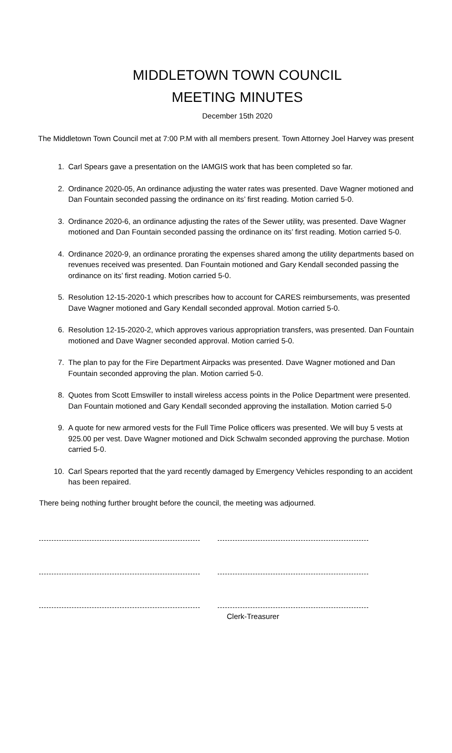MIDDLETOWN TOWN COUNCIL
MEETING MINUTES
December 15th 2020
The Middletown Town Council met at 7:00 P.M with all members present. Town Attorney Joel Harvey was present
1. Carl Spears gave a presentation on the IAMGIS work that has been completed so far.
2. Ordinance 2020-05, An ordinance adjusting the water rates was presented. Dave Wagner motioned and Dan Fountain seconded passing the ordinance on its’ first reading. Motion carried 5-0.
3. Ordinance 2020-6, an ordinance adjusting the rates of the Sewer utility, was presented. Dave Wagner motioned and Dan Fountain seconded passing the ordinance on its’ first reading. Motion carried 5-0.
4. Ordinance 2020-9, an ordinance prorating the expenses shared among the utility departments based on revenues received was presented. Dan Fountain motioned and Gary Kendall seconded passing the ordinance on its’ first reading. Motion carried 5-0.
5. Resolution 12-15-2020-1 which prescribes how to account for CARES reimbursements, was presented Dave Wagner motioned and Gary Kendall seconded approval. Motion carried 5-0.
6. Resolution 12-15-2020-2, which approves various appropriation transfers, was presented. Dan Fountain motioned and Dave Wagner seconded approval. Motion carried 5-0.
7. The plan to pay for the Fire Department Airpacks was presented. Dave Wagner motioned and Dan Fountain seconded approving the plan. Motion carried 5-0.
8. Quotes from Scott Emswiller to install wireless access points in the Police Department were presented. Dan Fountain motioned and Gary Kendall seconded approving the installation. Motion carried 5-0
9. A quote for new armored vests for the Full Time Police officers was presented. We will buy 5 vests at 925.00 per vest. Dave Wagner motioned and Dick Schwalm seconded approving the purchase. Motion carried 5-0.
10. Carl Spears reported that the yard recently damaged by Emergency Vehicles responding to an accident has been repaired.
There being nothing further brought before the council, the meeting was adjourned.
Clerk-Treasurer